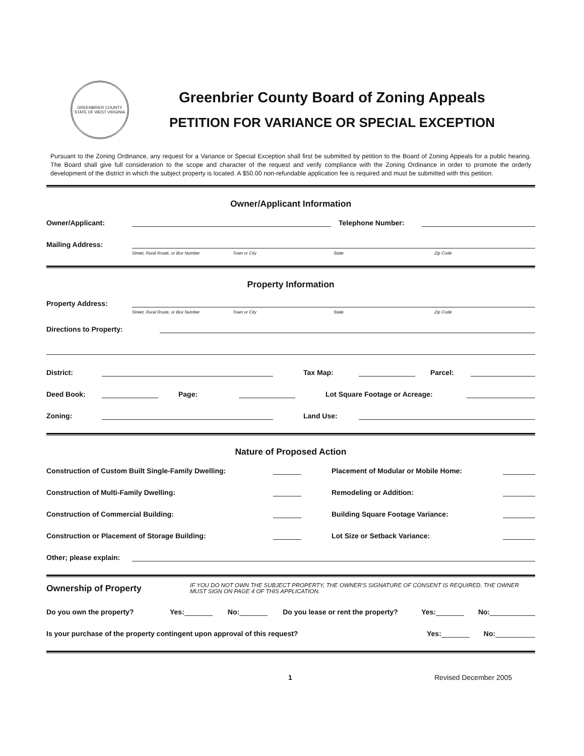GREENBRIER COUNTY
STATE OF WEST VIRGINIA
Greenbrier County Board of Zoning Appeals
PETITION FOR VARIANCE OR SPECIAL EXCEPTION
Pursuant to the Zoning Ordinance, any request for a Variance or Special Exception shall first be submitted by petition to the Board of Zoning Appeals for a public hearing. The Board shall give full consideration to the scope and character of the request and verify compliance with the Zoning Ordinance in order to promote the orderly development of the district in which the subject property is located. A $50.00 non-refundable application fee is required and must be submitted with this petition.
Owner/Applicant Information
Owner/Applicant: Telephone Number:
Mailing Address:
Street, Rural Route, or Box Number Town or City State Zip Code
Property Information
Property Address:
Street, Rural Route, or Box Number Town or City State Zip Code
Directions to Property:
District: Tax Map: Parcel:
Deed Book: Page: Lot Square Footage or Acreage:
Zoning: Land Use:
Nature of Proposed Action
Construction of Custom Built Single-Family Dwelling: Placement of Modular or Mobile Home:
Construction of Multi-Family Dwelling: Remodeling or Addition:
Construction of Commercial Building: Building Square Footage Variance:
Construction or Placement of Storage Building: Lot Size or Setback Variance:
Other; please explain:
Ownership of Property IF YOU DO NOT OWN THE SUBJECT PROPERTY, THE OWNER'S SIGNATURE OF CONSENT IS REQUIRED. THE OWNER MUST SIGN ON PAGE 4 OF THIS APPLICATION.
Do you own the property? Yes: No: Do you lease or rent the property? Yes: No:
Is your purchase of the property contingent upon approval of this request? Yes: No:
1 Revised December 2005